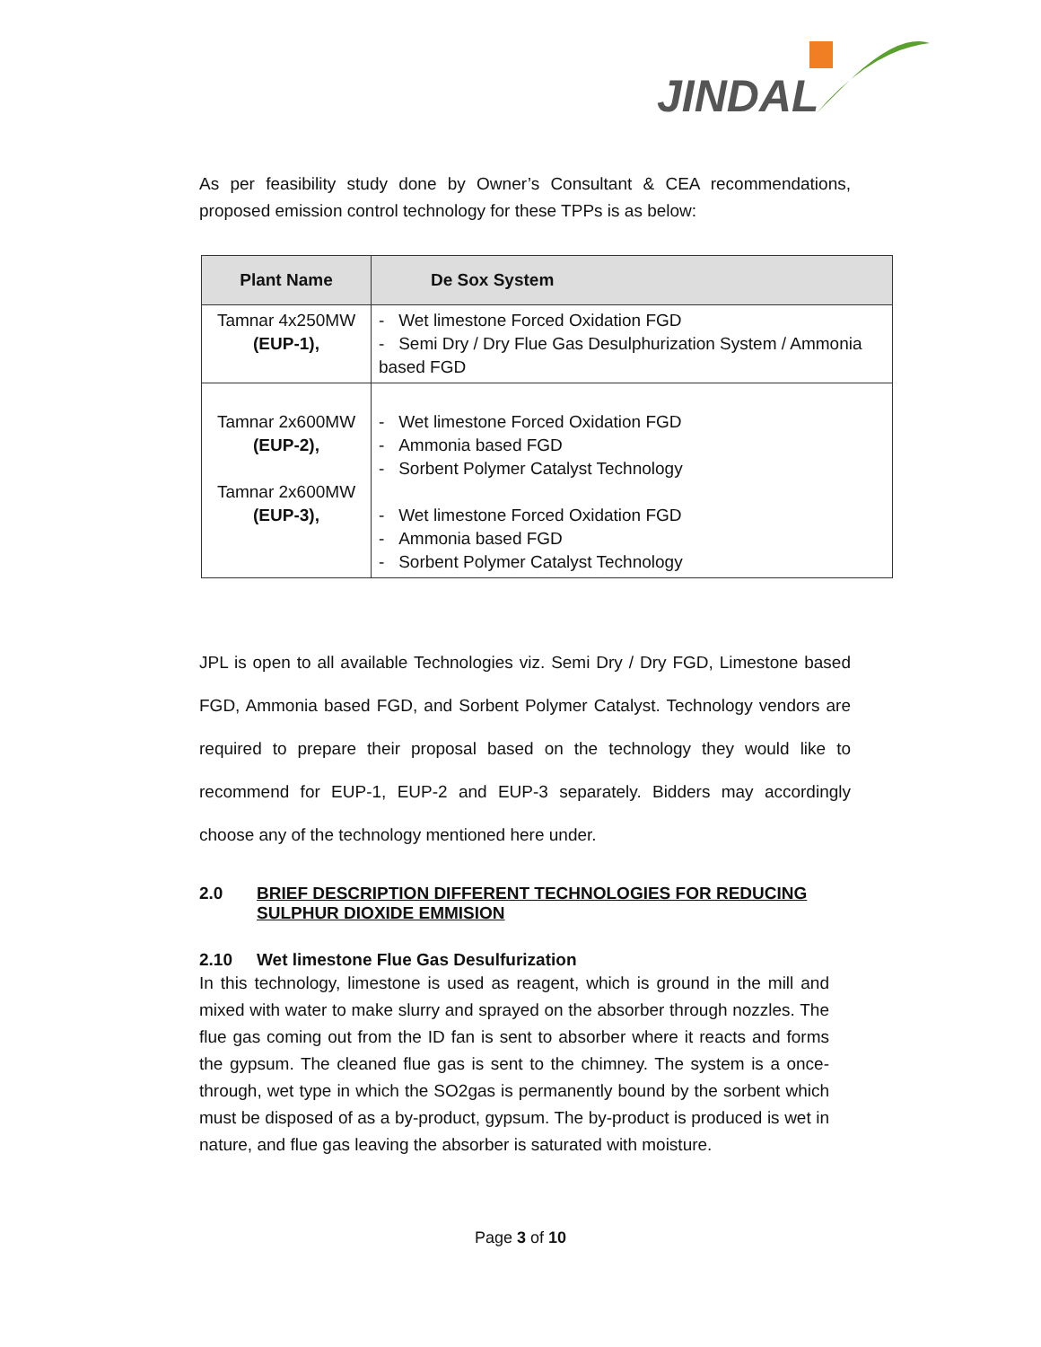JINDAL
As per feasibility study done by Owner’s Consultant & CEA recommendations, proposed emission control technology for these TPPs is as below:
| Plant Name | De Sox System |
| --- | --- |
| Tamnar 4x250MW (EUP-1), | - Wet limestone Forced Oxidation FGD - Semi Dry / Dry Flue Gas Desulphurization System / Ammonia based FGD |
| Tamnar 2x600MW (EUP-2), Tamnar 2x600MW (EUP-3), | - Wet limestone Forced Oxidation FGD - Ammonia based FGD - Sorbent Polymer Catalyst Technology - Wet limestone Forced Oxidation FGD - Ammonia based FGD - Sorbent Polymer Catalyst Technology |
JPL is open to all available Technologies viz. Semi Dry / Dry FGD, Limestone based FGD, Ammonia based FGD, and Sorbent Polymer Catalyst. Technology vendors are required to prepare their proposal based on the technology they would like to recommend for EUP-1, EUP-2 and EUP-3 separately. Bidders may accordingly choose any of the technology mentioned here under.
2.0 BRIEF DESCRIPTION DIFFERENT TECHNOLOGIES FOR REDUCING SULPHUR DIOXIDE EMMISION
2.10 Wet limestone Flue Gas Desulfurization
In this technology, limestone is used as reagent, which is ground in the mill and mixed with water to make slurry and sprayed on the absorber through nozzles. The flue gas coming out from the ID fan is sent to absorber where it reacts and forms the gypsum. The cleaned flue gas is sent to the chimney. The system is a once-through, wet type in which the SO2gas is permanently bound by the sorbent which must be disposed of as a by-product, gypsum. The by-product is produced is wet in nature, and flue gas leaving the absorber is saturated with moisture.
Page 3 of 10